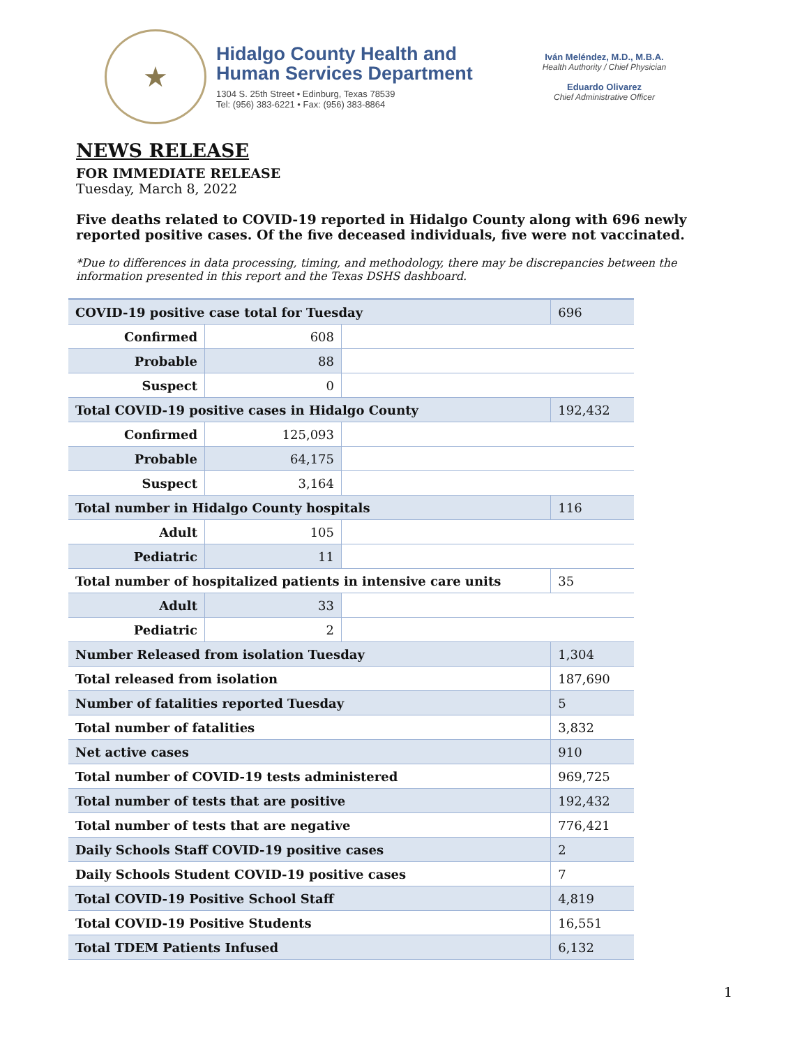★
Hidalgo County Health and
Human Services Department
1304 S. 25th Street • Edinburg, Texas 78539
Tel: (956) 383-6221 • Fax: (956) 383-8864
Iván Meléndez, M.D., M.B.A.
Health Authority / Chief Physician
Eduardo Olivarez
Chief Administrative Officer
NEWS RELEASE
FOR IMMEDIATE RELEASE
Tuesday, March 8, 2022
Five deaths related to COVID-19 reported in Hidalgo County along with 696 newly reported positive cases. Of the five deceased individuals, five were not vaccinated.
*Due to differences in data processing, timing, and methodology, there may be discrepancies between the information presented in this report and the Texas DSHS dashboard.
| COVID-19 positive case total for Tuesday | | | 696 |
| Confirmed | 608 | | |
| Probable | 88 | | |
| Suspect | 0 | | |
| Total COVID-19 positive cases in Hidalgo County | | | 192,432 |
| Confirmed | 125,093 | | |
| Probable | 64,175 | | |
| Suspect | 3,164 | | |
| Total number in Hidalgo County hospitals | | | 116 |
| Adult | 105 | | |
| Pediatric | 11 | | |
| Total number of hospitalized patients in intensive care units | | | 35 |
| Adult | 33 | | |
| Pediatric | 2 | | |
| Number Released from isolation Tuesday | | | 1,304 |
| Total released from isolation | | | 187,690 |
| Number of fatalities reported Tuesday | | | 5 |
| Total number of fatalities | | | 3,832 |
| Net active cases | | | 910 |
| Total number of COVID-19 tests administered | | | 969,725 |
| Total number of tests that are positive | | | 192,432 |
| Total number of tests that are negative | | | 776,421 |
| Daily Schools Staff COVID-19 positive cases | | | 2 |
| Daily Schools Student COVID-19 positive cases | | | 7 |
| Total COVID-19 Positive School Staff | | | 4,819 |
| Total COVID-19 Positive Students | | | 16,551 |
| Total TDEM Patients Infused | | | 6,132 |
1